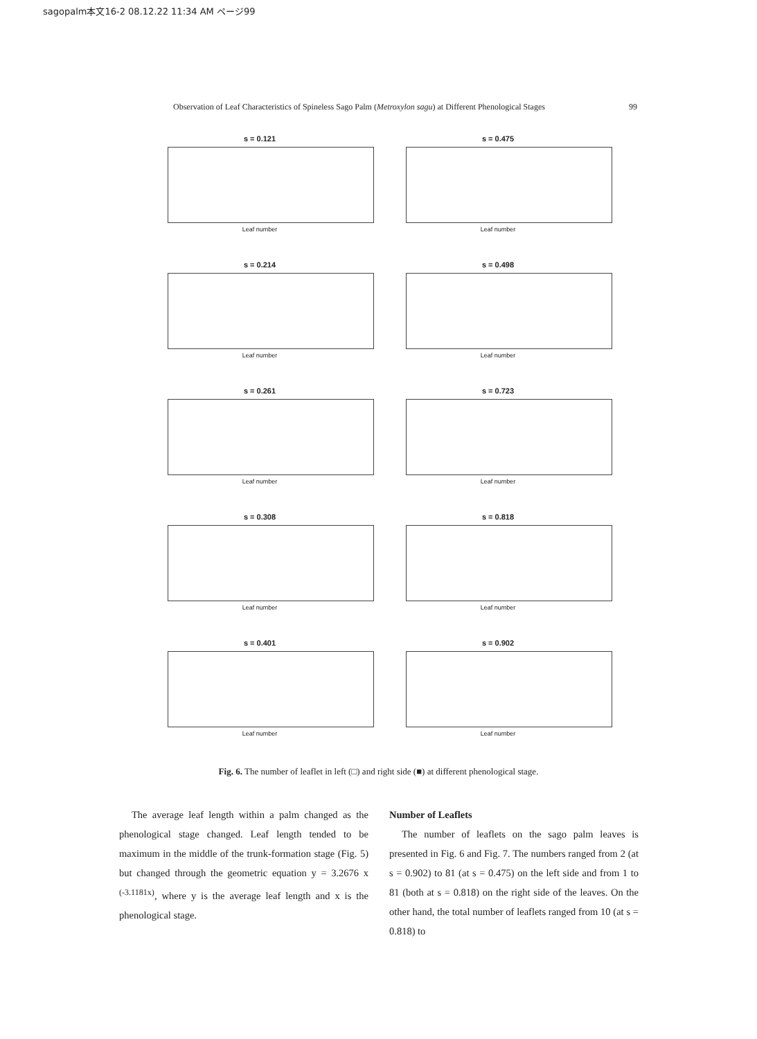sagopalm本文16-2 08.12.22 11:34 AM ページ99
Observation of Leaf Characteristics of Spineless Sago Palm (Metroxylon sagu) at Different Phenological Stages 99
s = 0.121
Leaf number
s = 0.475
Leaf number
s = 0.214
Leaf number
s = 0.498
Leaf number
s = 0.261
Leaf number
s = 0.723
Leaf number
s = 0.308
Leaf number
s = 0.818
Leaf number
s = 0.401
Leaf number
s = 0.902
Leaf number
Fig. 6. The number of leaflet in left (□) and right side (■) at different phenological stage.
The average leaf length within a palm changed as the phenological stage changed. Leaf length tended to be maximum in the middle of the trunk-formation stage (Fig. 5) but changed through the geometric equation y = 3.2676 x <sup>(-3.1181x)</sup>, where y is the average leaf length and x is the phenological stage.
Number of Leaflets
The number of leaflets on the sago palm leaves is presented in Fig. 6 and Fig. 7. The numbers ranged from 2 (at s = 0.902) to 81 (at s = 0.475) on the left side and from 1 to 81 (both at s = 0.818) on the right side of the leaves. On the other hand, the total number of leaflets ranged from 10 (at s = 0.818) to